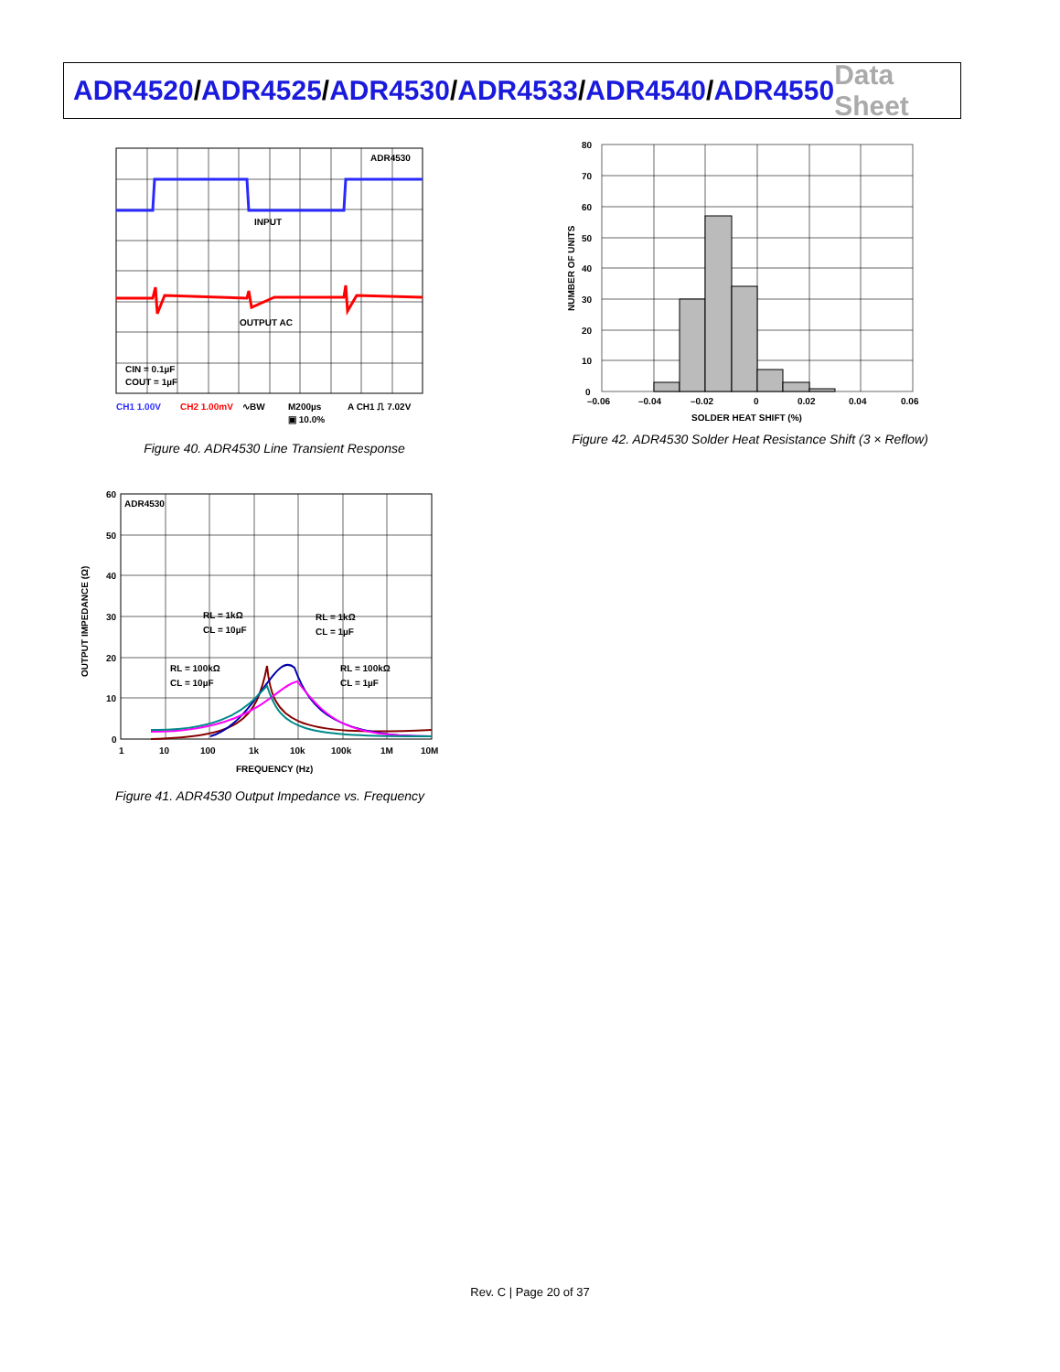ADR4520/ADR4525/ADR4530/ADR4533/ADR4540/ADR4550
Data Sheet
ADR4530
INPUT
OUTPUT AC
CIN = 0.1µF
COUT = 1µF
CH1 1.00V
CH2 1.00mV
∿BW
M200µs
A CH1 ⎍ 7.02V
▣ 10.0%
Figure 40. ADR4530 Line Transient Response
NUMBER OF UNITS
80
70
60
50
40
30
20
10
0
–0.06
–0.04
–0.02
0
0.02
0.04
0.06
SOLDER HEAT SHIFT (%)
Figure 42. ADR4530 Solder Heat Resistance Shift (3 × Reflow)
OUTPUT IMPEDANCE (Ω)
ADR4530
RL = 1kΩ
CL = 10µF
RL = 1kΩ
CL = 1µF
RL = 100kΩ
CL = 10µF
RL = 100kΩ
CL = 1µF
60
50
40
30
20
10
0
1
10
100
1k
10k
100k
1M
10M
FREQUENCY (Hz)
Figure 41. ADR4530 Output Impedance vs. Frequency
Rev. C | Page 20 of 37